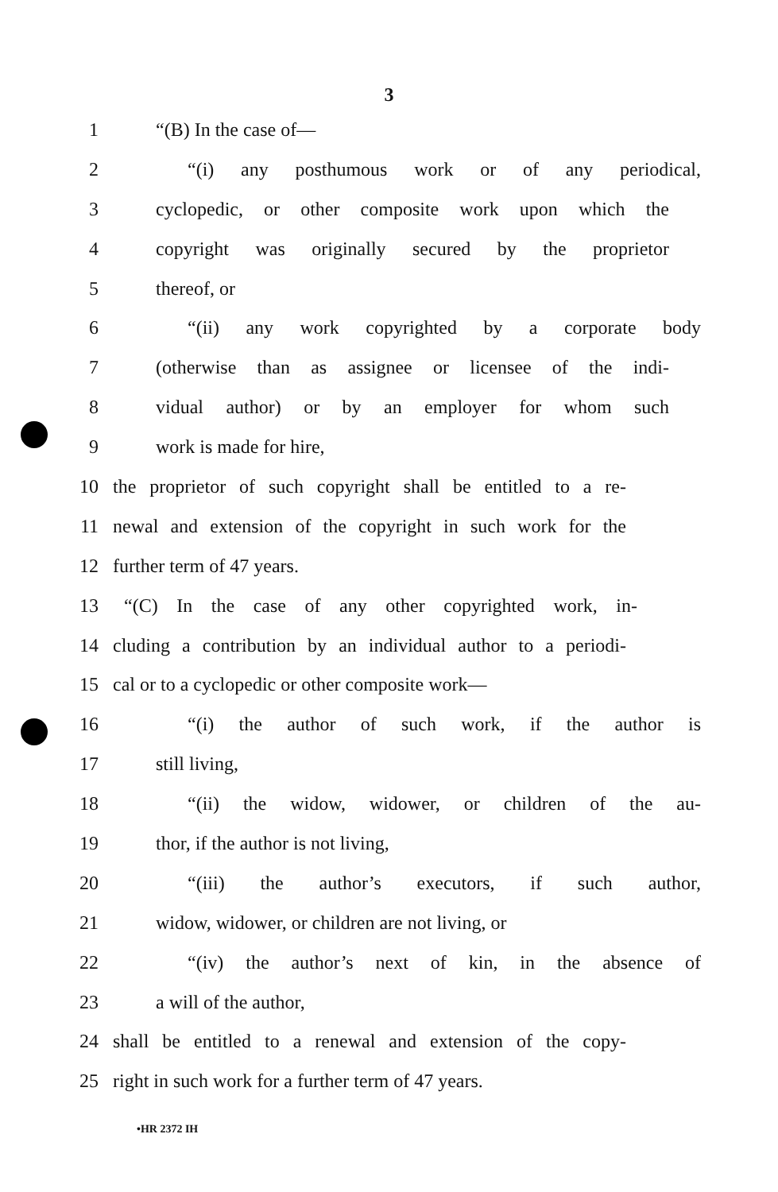3
1 “(B) In the case of—
2 “(i) any posthumous work or of any periodical,
3 cyclopedic, or other composite work upon which the
4 copyright was originally secured by the proprietor
5 thereof, or
6 “(ii) any work copyrighted by a corporate body
7 (otherwise than as assignee or licensee of the indi-
8 vidual author) or by an employer for whom such
9 work is made for hire,
10 the proprietor of such copyright shall be entitled to a re-
11 newal and extension of the copyright in such work for the
12 further term of 47 years.
13 “(C) In the case of any other copyrighted work, in-
14 cluding a contribution by an individual author to a periodi-
15 cal or to a cyclopedic or other composite work—
16 “(i) the author of such work, if the author is
17 still living,
18 “(ii) the widow, widower, or children of the au-
19 thor, if the author is not living,
20 “(iii) the author’s executors, if such author,
21 widow, widower, or children are not living, or
22 “(iv) the author’s next of kin, in the absence of
23 a will of the author,
24 shall be entitled to a renewal and extension of the copy-
25 right in such work for a further term of 47 years.
•HR 2372 IH